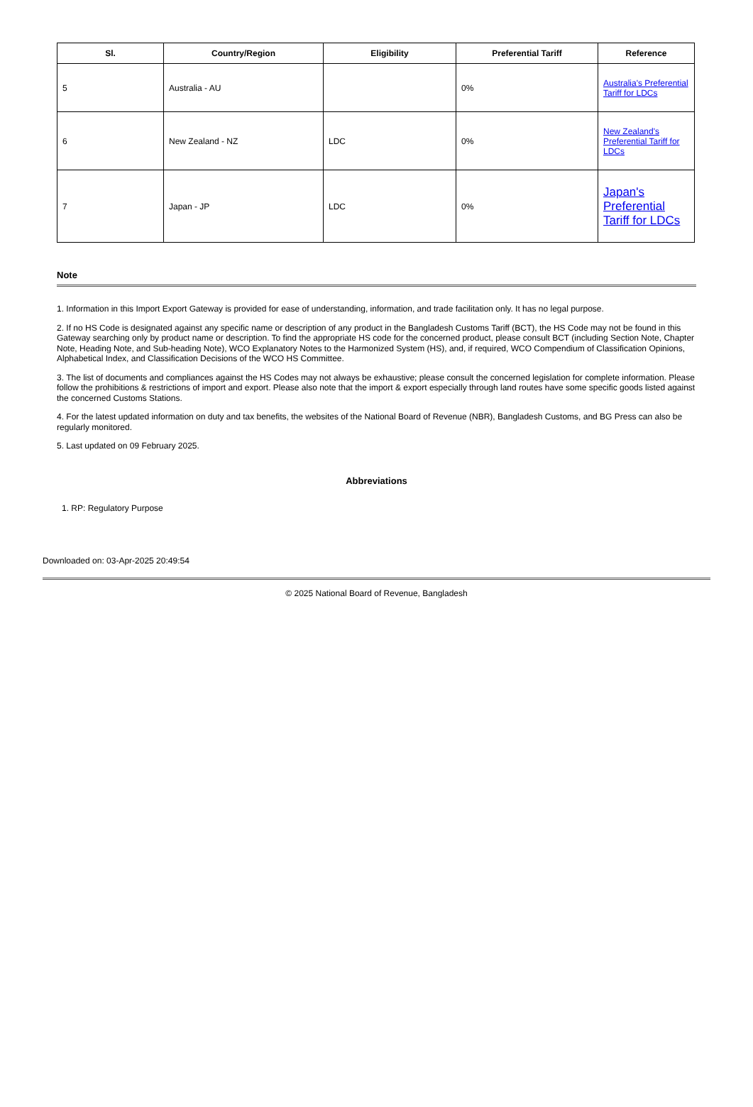| Sl. | Country/Region | Eligibility | Preferential Tariff | Reference |
| --- | --- | --- | --- | --- |
| 5 | Australia - AU | | 0% | Australia's Preferential Tariff for LDCs |
| 6 | New Zealand - NZ | LDC | 0% | New Zealand's Preferential Tariff for LDCs |
| 7 | Japan - JP | LDC | 0% | Japan's Preferential Tariff for LDCs |
Note
1. Information in this Import Export Gateway is provided for ease of understanding, information, and trade facilitation only. It has no legal purpose.
2. If no HS Code is designated against any specific name or description of any product in the Bangladesh Customs Tariff (BCT), the HS Code may not be found in this Gateway searching only by product name or description. To find the appropriate HS code for the concerned product, please consult BCT (including Section Note, Chapter Note, Heading Note, and Sub-heading Note), WCO Explanatory Notes to the Harmonized System (HS), and, if required, WCO Compendium of Classification Opinions, Alphabetical Index, and Classification Decisions of the WCO HS Committee.
3. The list of documents and compliances against the HS Codes may not always be exhaustive; please consult the concerned legislation for complete information. Please follow the prohibitions & restrictions of import and export. Please also note that the import & export especially through land routes have some specific goods listed against the concerned Customs Stations.
4. For the latest updated information on duty and tax benefits, the websites of the National Board of Revenue (NBR), Bangladesh Customs, and BG Press can also be regularly monitored.
5. Last updated on 09 February 2025.
Abbreviations
1. RP: Regulatory Purpose
Downloaded on: 03-Apr-2025 20:49:54
© 2025 National Board of Revenue, Bangladesh